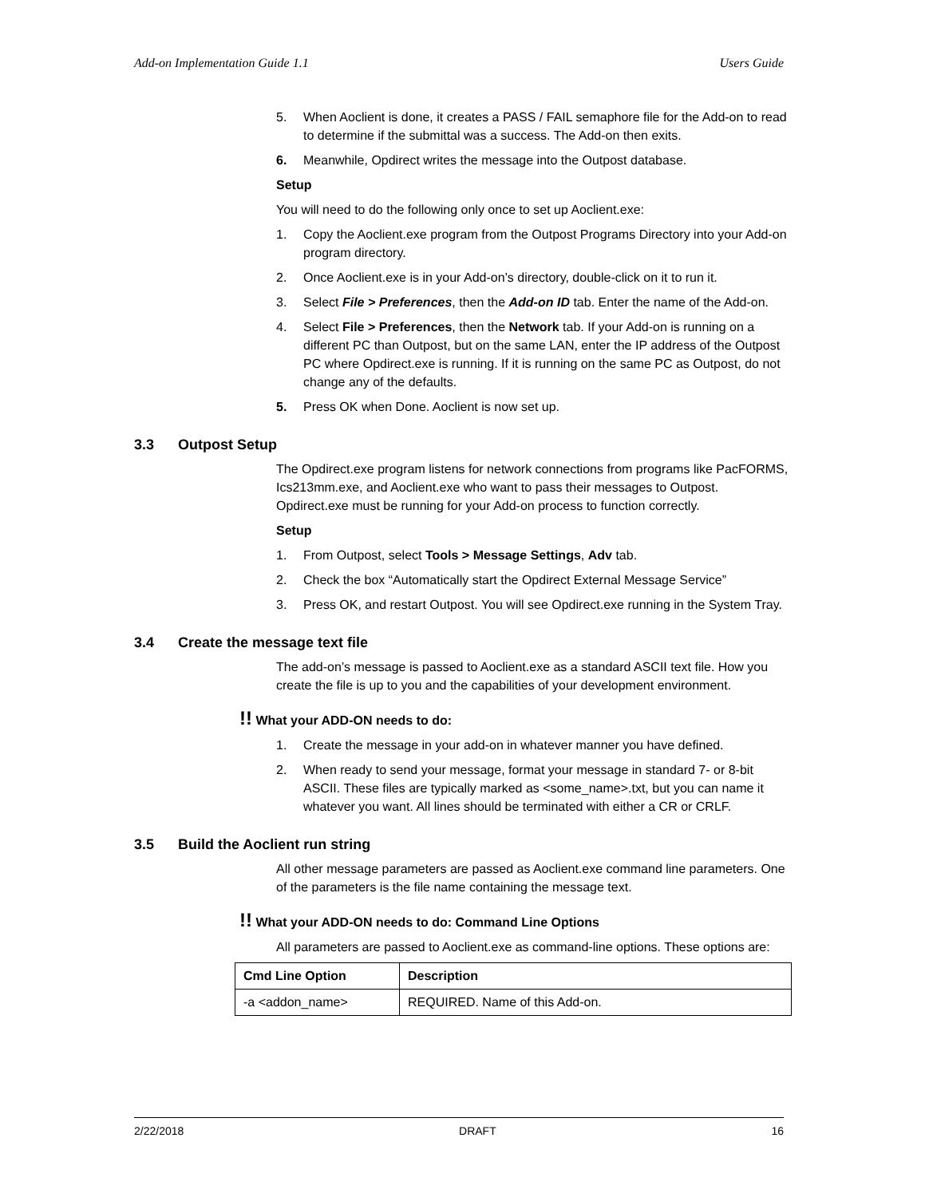Add-on Implementation Guide 1.1 Users Guide
5. When Aoclient is done, it creates a PASS / FAIL semaphore file for the Add-on to read to determine if the submittal was a success. The Add-on then exits.
6. Meanwhile, Opdirect writes the message into the Outpost database.
Setup
You will need to do the following only once to set up Aoclient.exe:
1. Copy the Aoclient.exe program from the Outpost Programs Directory into your Add-on program directory.
2. Once Aoclient.exe is in your Add-on’s directory, double-click on it to run it.
3. Select File > Preferences, then the Add-on ID tab. Enter the name of the Add-on.
4. Select File > Preferences, then the Network tab. If your Add-on is running on a different PC than Outpost, but on the same LAN, enter the IP address of the Outpost PC where Opdirect.exe is running. If it is running on the same PC as Outpost, do not change any of the defaults.
5. Press OK when Done. Aoclient is now set up.
3.3 Outpost Setup
The Opdirect.exe program listens for network connections from programs like PacFORMS, Ics213mm.exe, and Aoclient.exe who want to pass their messages to Outpost. Opdirect.exe must be running for your Add-on process to function correctly.
Setup
1. From Outpost, select Tools > Message Settings, Adv tab.
2. Check the box “Automatically start the Opdirect External Message Service”
3. Press OK, and restart Outpost. You will see Opdirect.exe running in the System Tray.
3.4 Create the message text file
The add-on’s message is passed to Aoclient.exe as a standard ASCII text file. How you create the file is up to you and the capabilities of your development environment.
!! What your ADD-ON needs to do:
1. Create the message in your add-on in whatever manner you have defined.
2. When ready to send your message, format your message in standard 7- or 8-bit ASCII. These files are typically marked as <some_name>.txt, but you can name it whatever you want. All lines should be terminated with either a CR or CRLF.
3.5 Build the Aoclient run string
All other message parameters are passed as Aoclient.exe command line parameters. One of the parameters is the file name containing the message text.
!! What your ADD-ON needs to do: Command Line Options
All parameters are passed to Aoclient.exe as command-line options. These options are:
| Cmd Line Option | Description |
| --- | --- |
| -a <addon_name> | REQUIRED. Name of this Add-on. |
2/22/2018 DRAFT 16